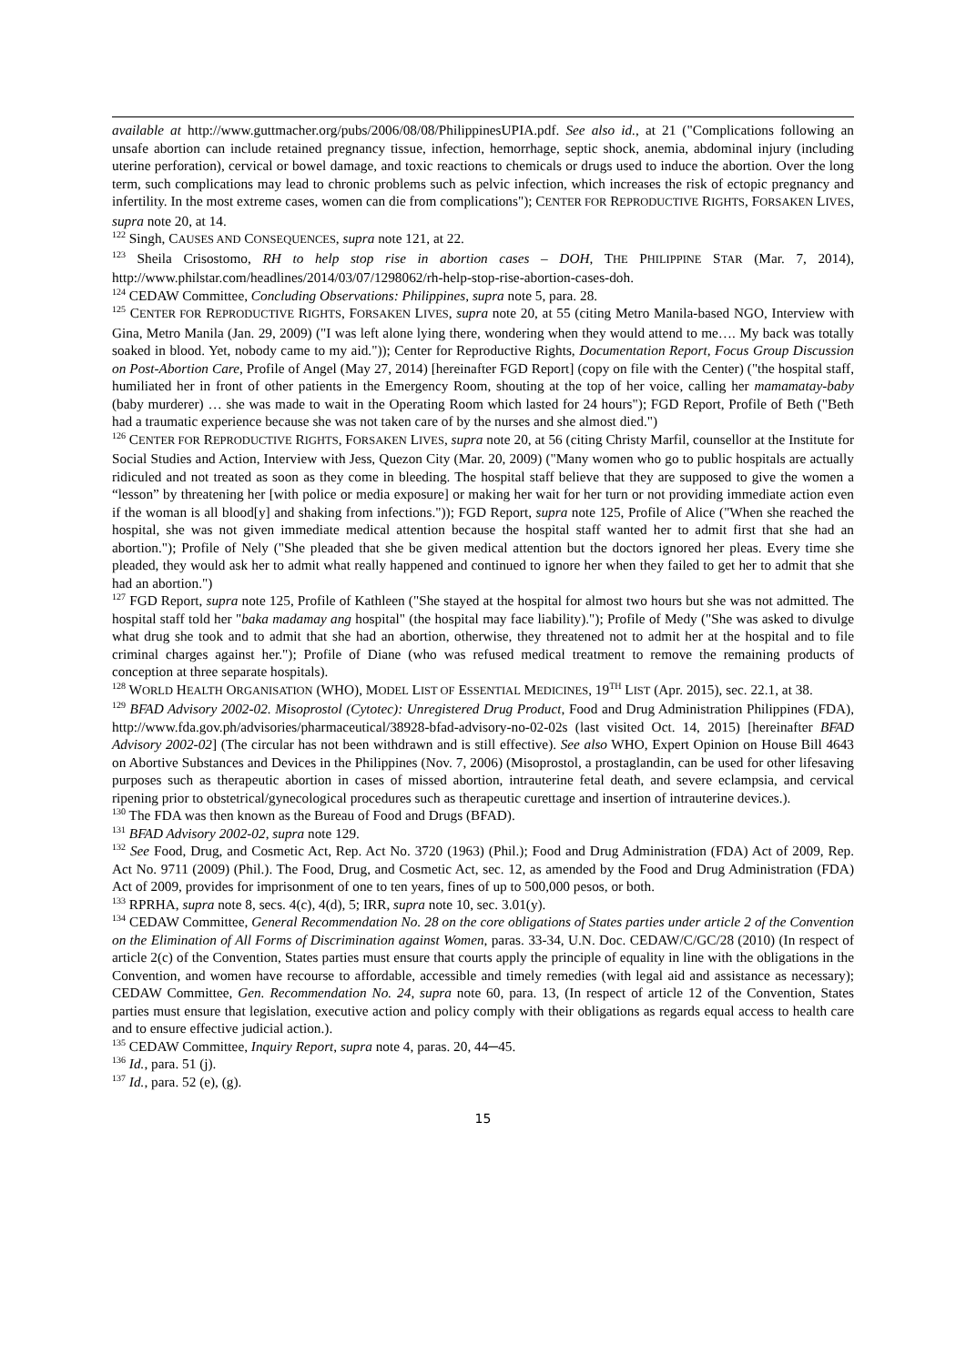available at http://www.guttmacher.org/pubs/2006/08/08/PhilippinesUPIA.pdf. See also id., at 21 ("Complications following an unsafe abortion can include retained pregnancy tissue, infection, hemorrhage, septic shock, anemia, abdominal injury (including uterine perforation), cervical or bowel damage, and toxic reactions to chemicals or drugs used to induce the abortion. Over the long term, such complications may lead to chronic problems such as pelvic infection, which increases the risk of ectopic pregnancy and infertility. In the most extreme cases, women can die from complications"); CENTER FOR REPRODUCTIVE RIGHTS, FORSAKEN LIVES, supra note 20, at 14.
<sup>122</sup> Singh, CAUSES AND CONSEQUENCES, supra note 121, at 22.
<sup>123</sup> Sheila Crisostomo, RH to help stop rise in abortion cases – DOH, THE PHILIPPINE STAR (Mar. 7, 2014), http://www.philstar.com/headlines/2014/03/07/1298062/rh-help-stop-rise-abortion-cases-doh.
<sup>124</sup> CEDAW Committee, Concluding Observations: Philippines, supra note 5, para. 28.
<sup>125</sup> CENTER FOR REPRODUCTIVE RIGHTS, FORSAKEN LIVES, supra note 20, at 55 (citing Metro Manila-based NGO, Interview with Gina, Metro Manila (Jan. 29, 2009) ("I was left alone lying there, wondering when they would attend to me…. My back was totally soaked in blood. Yet, nobody came to my aid.")); Center for Reproductive Rights, Documentation Report, Focus Group Discussion on Post-Abortion Care, Profile of Angel (May 27, 2014) [hereinafter FGD Report] (copy on file with the Center) ("the hospital staff, humiliated her in front of other patients in the Emergency Room, shouting at the top of her voice, calling her mamamatay-baby (baby murderer) … she was made to wait in the Operating Room which lasted for 24 hours"); FGD Report, Profile of Beth ("Beth had a traumatic experience because she was not taken care of by the nurses and she almost died.")
<sup>126</sup> CENTER FOR REPRODUCTIVE RIGHTS, FORSAKEN LIVES, supra note 20, at 56 (citing Christy Marfil, counsellor at the Institute for Social Studies and Action, Interview with Jess, Quezon City (Mar. 20, 2009) ("Many women who go to public hospitals are actually ridiculed and not treated as soon as they come in bleeding. The hospital staff believe that they are supposed to give the women a “lesson” by threatening her [with police or media exposure] or making her wait for her turn or not providing immediate action even if the woman is all blood[y] and shaking from infections.")); FGD Report, supra note 125, Profile of Alice ("When she reached the hospital, she was not given immediate medical attention because the hospital staff wanted her to admit first that she had an abortion."); Profile of Nely ("She pleaded that she be given medical attention but the doctors ignored her pleas. Every time she pleaded, they would ask her to admit what really happened and continued to ignore her when they failed to get her to admit that she had an abortion.")
<sup>127</sup> FGD Report, supra note 125, Profile of Kathleen ("She stayed at the hospital for almost two hours but she was not admitted. The hospital staff told her "baka madamay ang hospital" (the hospital may face liability)."); Profile of Medy ("She was asked to divulge what drug she took and to admit that she had an abortion, otherwise, they threatened not to admit her at the hospital and to file criminal charges against her."); Profile of Diane (who was refused medical treatment to remove the remaining products of conception at three separate hospitals).
<sup>128</sup> WORLD HEALTH ORGANISATION (WHO), MODEL LIST OF ESSENTIAL MEDICINES, 19<sup>TH</sup> LIST (Apr. 2015), sec. 22.1, at 38.
<sup>129</sup> BFAD Advisory 2002-02. Misoprostol (Cytotec): Unregistered Drug Product, Food and Drug Administration Philippines (FDA), http://www.fda.gov.ph/advisories/pharmaceutical/38928-bfad-advisory-no-02-02s (last visited Oct. 14, 2015) [hereinafter BFAD Advisory 2002-02] (The circular has not been withdrawn and is still effective). See also WHO, Expert Opinion on House Bill 4643 on Abortive Substances and Devices in the Philippines (Nov. 7, 2006) (Misoprostol, a prostaglandin, can be used for other lifesaving purposes such as therapeutic abortion in cases of missed abortion, intrauterine fetal death, and severe eclampsia, and cervical ripening prior to obstetrical/gynecological procedures such as therapeutic curettage and insertion of intrauterine devices.).
<sup>130</sup> The FDA was then known as the Bureau of Food and Drugs (BFAD).
<sup>131</sup> BFAD Advisory 2002-02, supra note 129.
<sup>132</sup> See Food, Drug, and Cosmetic Act, Rep. Act No. 3720 (1963) (Phil.); Food and Drug Administration (FDA) Act of 2009, Rep. Act No. 9711 (2009) (Phil.). The Food, Drug, and Cosmetic Act, sec. 12, as amended by the Food and Drug Administration (FDA) Act of 2009, provides for imprisonment of one to ten years, fines of up to 500,000 pesos, or both.
<sup>133</sup> RPRHA, supra note 8, secs. 4(c), 4(d), 5; IRR, supra note 10, sec. 3.01(y).
<sup>134</sup> CEDAW Committee, General Recommendation No. 28 on the core obligations of States parties under article 2 of the Convention on the Elimination of All Forms of Discrimination against Women, paras. 33-34, U.N. Doc. CEDAW/C/GC/28 (2010) (In respect of article 2(c) of the Convention, States parties must ensure that courts apply the principle of equality in line with the obligations in the Convention, and women have recourse to affordable, accessible and timely remedies (with legal aid and assistance as necessary); CEDAW Committee, Gen. Recommendation No. 24, supra note 60, para. 13, (In respect of article 12 of the Convention, States parties must ensure that legislation, executive action and policy comply with their obligations as regards equal access to health care and to ensure effective judicial action.).
<sup>135</sup> CEDAW Committee, Inquiry Report, supra note 4, paras. 20, 44─45.
<sup>136</sup> Id., para. 51 (j).
<sup>137</sup> Id., para. 52 (e), (g).
15